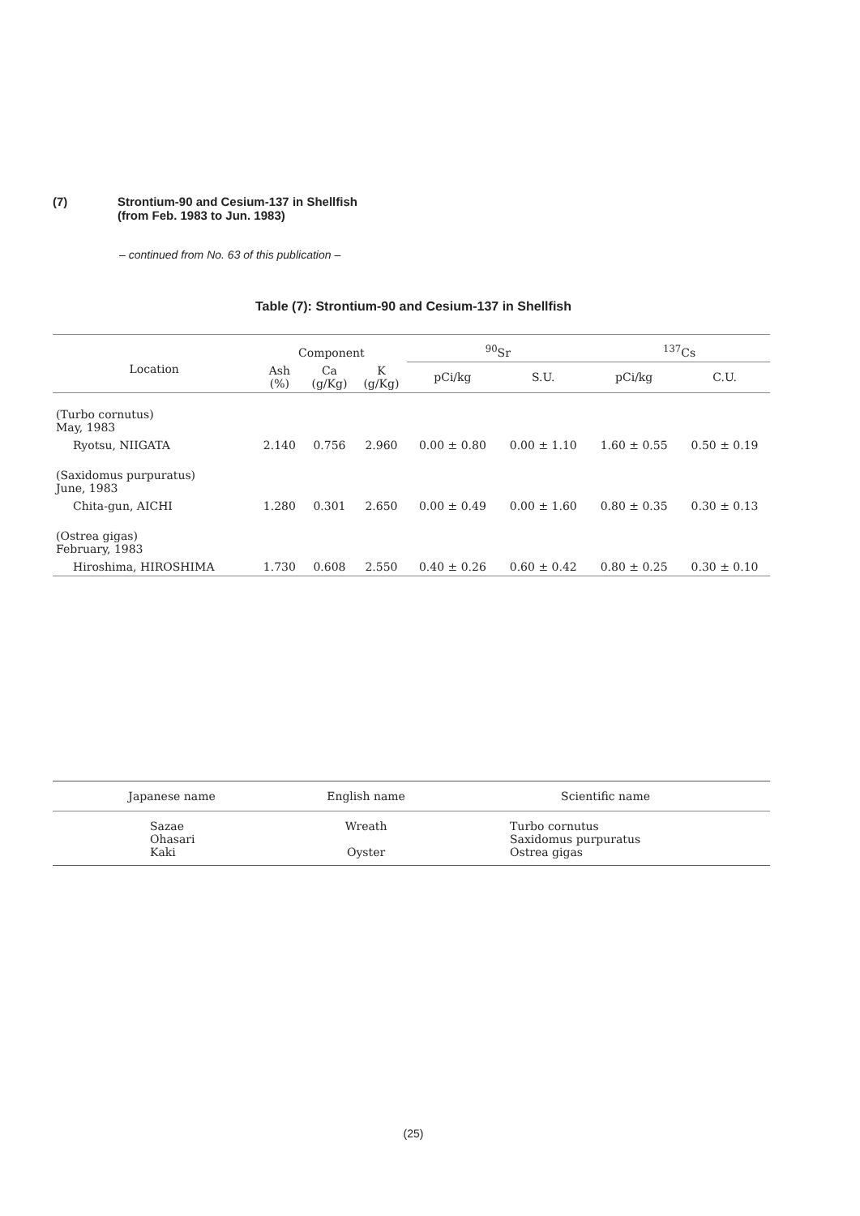(7) Strontium-90 and Cesium-137 in Shellfish
(from Feb. 1983 to Jun. 1983)
– continued from No. 63 of this publication –
Table (7): Strontium-90 and Cesium-137 in Shellfish
| Location | Component | | | <sup>90</sup>Sr | | <sup>137</sup>Cs | |
| --- | --- | --- | --- | --- | --- | --- | --- |
| | Ash (%) | Ca (g/Kg) | K (g/Kg) | pCi/kg | S.U. | pCi/kg | C.U. |
| (Turbo cornutus) May, 1983 | | | | | | | |
| Ryotsu, NIIGATA | 2.140 | 0.756 | 2.960 | 0.00 ± 0.80 | 0.00 ± 1.10 | 1.60 ± 0.55 | 0.50 ± 0.19 |
| (Saxidomus purpuratus) June, 1983 | | | | | | | |
| Chita-gun, AICHI | 1.280 | 0.301 | 2.650 | 0.00 ± 0.49 | 0.00 ± 1.60 | 0.80 ± 0.35 | 0.30 ± 0.13 |
| (Ostrea gigas) February, 1983 | | | | | | | |
| Hiroshima, HIROSHIMA | 1.730 | 0.608 | 2.550 | 0.40 ± 0.26 | 0.60 ± 0.42 | 0.80 ± 0.25 | 0.30 ± 0.10 |
| Japanese name | English name | Scientific name |
| --- | --- | --- |
| Sazae Ohasari Kaki | Wreath Oyster | Turbo cornutus Saxidomus purpuratus Ostrea gigas |
(25)